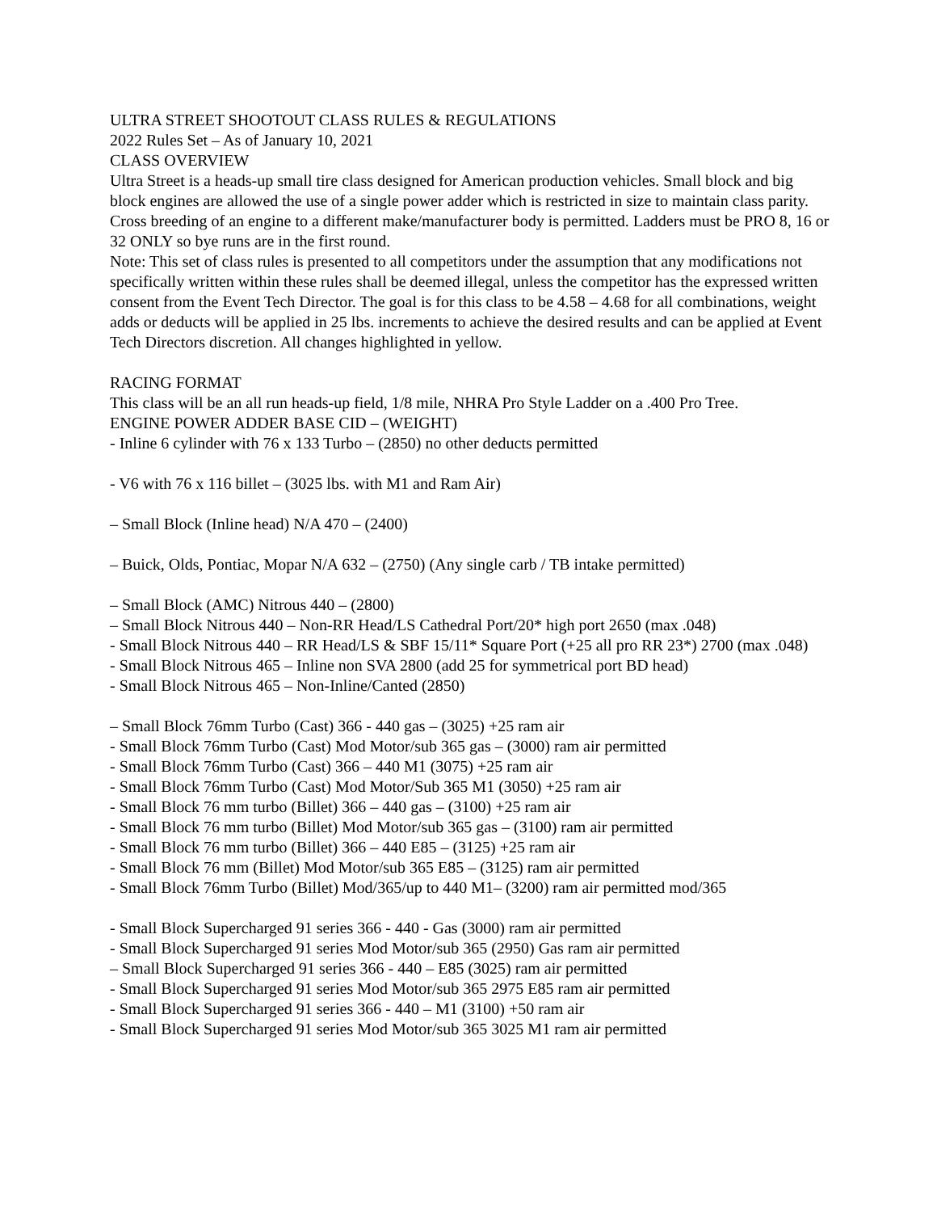ULTRA STREET SHOOTOUT CLASS RULES & REGULATIONS
2022 Rules Set – As of January 10, 2021
CLASS OVERVIEW
Ultra Street is a heads-up small tire class designed for American production vehicles. Small block and big block engines are allowed the use of a single power adder which is restricted in size to maintain class parity. Cross breeding of an engine to a different make/manufacturer body is permitted. Ladders must be PRO 8, 16 or 32 ONLY so bye runs are in the first round.
Note: This set of class rules is presented to all competitors under the assumption that any modifications not specifically written within these rules shall be deemed illegal, unless the competitor has the expressed written consent from the Event Tech Director. The goal is for this class to be 4.58 – 4.68 for all combinations, weight adds or deducts will be applied in 25 lbs. increments to achieve the desired results and can be applied at Event Tech Directors discretion. All changes highlighted in yellow.
RACING FORMAT
This class will be an all run heads-up field, 1/8 mile, NHRA Pro Style Ladder on a .400 Pro Tree.
ENGINE POWER ADDER BASE CID – (WEIGHT)
- Inline 6 cylinder with 76 x 133 Turbo – (2850) no other deducts permitted
- V6 with 76 x 116 billet – (3025 lbs. with M1 and Ram Air)
– Small Block (Inline head) N/A 470 – (2400)
– Buick, Olds, Pontiac, Mopar N/A 632 – (2750) (Any single carb / TB intake permitted)
– Small Block (AMC) Nitrous 440 – (2800)
– Small Block Nitrous 440 – Non-RR Head/LS Cathedral Port/20* high port 2650 (max .048)
- Small Block Nitrous 440 – RR Head/LS & SBF 15/11* Square Port (+25 all pro RR 23*) 2700 (max .048)
- Small Block Nitrous 465 – Inline non SVA 2800 (add 25 for symmetrical port BD head)
- Small Block Nitrous 465 – Non-Inline/Canted (2850)
– Small Block 76mm Turbo (Cast) 366 - 440 gas – (3025) +25 ram air
- Small Block 76mm Turbo (Cast) Mod Motor/sub 365 gas – (3000) ram air permitted
- Small Block 76mm Turbo (Cast) 366 – 440 M1 (3075) +25 ram air
- Small Block 76mm Turbo (Cast) Mod Motor/Sub 365 M1 (3050) +25 ram air
- Small Block 76 mm turbo (Billet) 366 – 440 gas – (3100) +25 ram air
- Small Block 76 mm turbo (Billet) Mod Motor/sub 365 gas – (3100) ram air permitted
- Small Block 76 mm turbo (Billet) 366 – 440 E85 – (3125) +25 ram air
- Small Block 76 mm (Billet) Mod Motor/sub 365 E85 – (3125) ram air permitted
- Small Block 76mm Turbo (Billet) Mod/365/up to 440 M1– (3200) ram air permitted mod/365
- Small Block Supercharged 91 series 366 - 440 - Gas (3000) ram air permitted
- Small Block Supercharged 91 series Mod Motor/sub 365 (2950) Gas ram air permitted
– Small Block Supercharged 91 series 366 - 440 – E85 (3025) ram air permitted
- Small Block Supercharged 91 series Mod Motor/sub 365 2975 E85 ram air permitted
- Small Block Supercharged 91 series 366 - 440 – M1 (3100) +50 ram air
- Small Block Supercharged 91 series Mod Motor/sub 365 3025 M1 ram air permitted